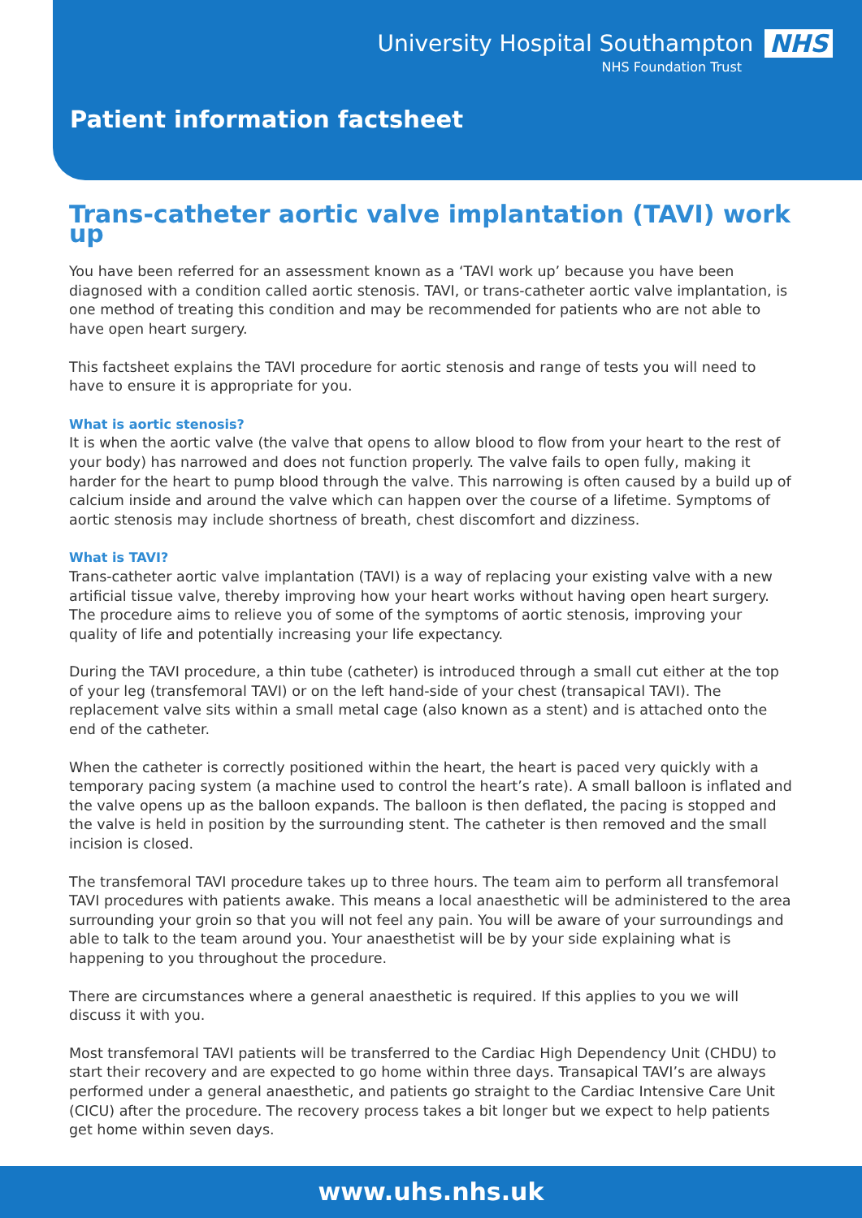University Hospital Southampton NHS
NHS Foundation Trust
Patient information factsheet
Trans-catheter aortic valve implantation (TAVI) work up
You have been referred for an assessment known as a ‘TAVI work up’ because you have been diagnosed with a condition called aortic stenosis. TAVI, or trans-catheter aortic valve implantation, is one method of treating this condition and may be recommended for patients who are not able to have open heart surgery.
This factsheet explains the TAVI procedure for aortic stenosis and range of tests you will need to have to ensure it is appropriate for you.
What is aortic stenosis?
It is when the aortic valve (the valve that opens to allow blood to flow from your heart to the rest of your body) has narrowed and does not function properly. The valve fails to open fully, making it harder for the heart to pump blood through the valve. This narrowing is often caused by a build up of calcium inside and around the valve which can happen over the course of a lifetime. Symptoms of aortic stenosis may include shortness of breath, chest discomfort and dizziness.
What is TAVI?
Trans-catheter aortic valve implantation (TAVI) is a way of replacing your existing valve with a new artificial tissue valve, thereby improving how your heart works without having open heart surgery. The procedure aims to relieve you of some of the symptoms of aortic stenosis, improving your quality of life and potentially increasing your life expectancy.
During the TAVI procedure, a thin tube (catheter) is introduced through a small cut either at the top of your leg (transfemoral TAVI) or on the left hand-side of your chest (transapical TAVI). The replacement valve sits within a small metal cage (also known as a stent) and is attached onto the end of the catheter.
When the catheter is correctly positioned within the heart, the heart is paced very quickly with a temporary pacing system (a machine used to control the heart’s rate). A small balloon is inflated and the valve opens up as the balloon expands. The balloon is then deflated, the pacing is stopped and the valve is held in position by the surrounding stent. The catheter is then removed and the small incision is closed.
The transfemoral TAVI procedure takes up to three hours. The team aim to perform all transfemoral TAVI procedures with patients awake. This means a local anaesthetic will be administered to the area surrounding your groin so that you will not feel any pain. You will be aware of your surroundings and able to talk to the team around you. Your anaesthetist will be by your side explaining what is happening to you throughout the procedure.
There are circumstances where a general anaesthetic is required. If this applies to you we will discuss it with you.
Most transfemoral TAVI patients will be transferred to the Cardiac High Dependency Unit (CHDU) to start their recovery and are expected to go home within three days. Transapical TAVI’s are always performed under a general anaesthetic, and patients go straight to the Cardiac Intensive Care Unit (CICU) after the procedure. The recovery process takes a bit longer but we expect to help patients get home within seven days.
www.uhs.nhs.uk